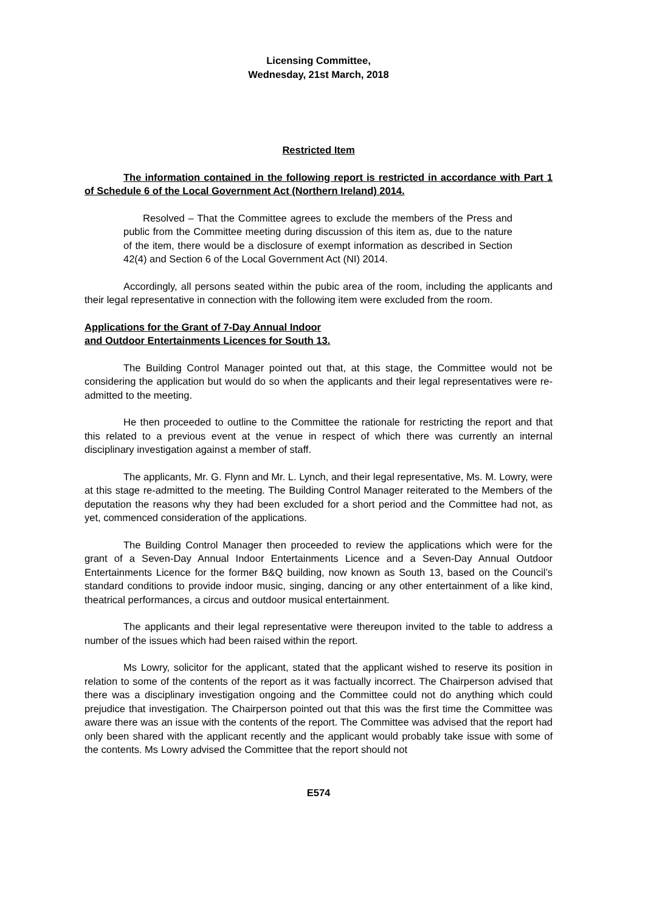Licensing Committee,
Wednesday, 21st March, 2018
Restricted Item
The information contained in the following report is restricted in accordance with Part 1 of Schedule 6 of the Local Government Act (Northern Ireland) 2014.
Resolved – That the Committee agrees to exclude the members of the Press and public from the Committee meeting during discussion of this item as, due to the nature of the item, there would be a disclosure of exempt information as described in Section 42(4) and Section 6 of the Local Government Act (NI) 2014.
Accordingly, all persons seated within the pubic area of the room, including the applicants and their legal representative in connection with the following item were excluded from the room.
Applications for the Grant of 7-Day Annual Indoor
and Outdoor Entertainments Licences for South 13.
The Building Control Manager pointed out that, at this stage, the Committee would not be considering the application but would do so when the applicants and their legal representatives were re-admitted to the meeting.
He then proceeded to outline to the Committee the rationale for restricting the report and that this related to a previous event at the venue in respect of which there was currently an internal disciplinary investigation against a member of staff.
The applicants, Mr. G. Flynn and Mr. L. Lynch, and their legal representative, Ms. M. Lowry, were at this stage re-admitted to the meeting. The Building Control Manager reiterated to the Members of the deputation the reasons why they had been excluded for a short period and the Committee had not, as yet, commenced consideration of the applications.
The Building Control Manager then proceeded to review the applications which were for the grant of a Seven-Day Annual Indoor Entertainments Licence and a Seven-Day Annual Outdoor Entertainments Licence for the former B&Q building, now known as South 13, based on the Council’s standard conditions to provide indoor music, singing, dancing or any other entertainment of a like kind, theatrical performances, a circus and outdoor musical entertainment.
The applicants and their legal representative were thereupon invited to the table to address a number of the issues which had been raised within the report.
Ms Lowry, solicitor for the applicant, stated that the applicant wished to reserve its position in relation to some of the contents of the report as it was factually incorrect. The Chairperson advised that there was a disciplinary investigation ongoing and the Committee could not do anything which could prejudice that investigation. The Chairperson pointed out that this was the first time the Committee was aware there was an issue with the contents of the report. The Committee was advised that the report had only been shared with the applicant recently and the applicant would probably take issue with some of the contents. Ms Lowry advised the Committee that the report should not
E574